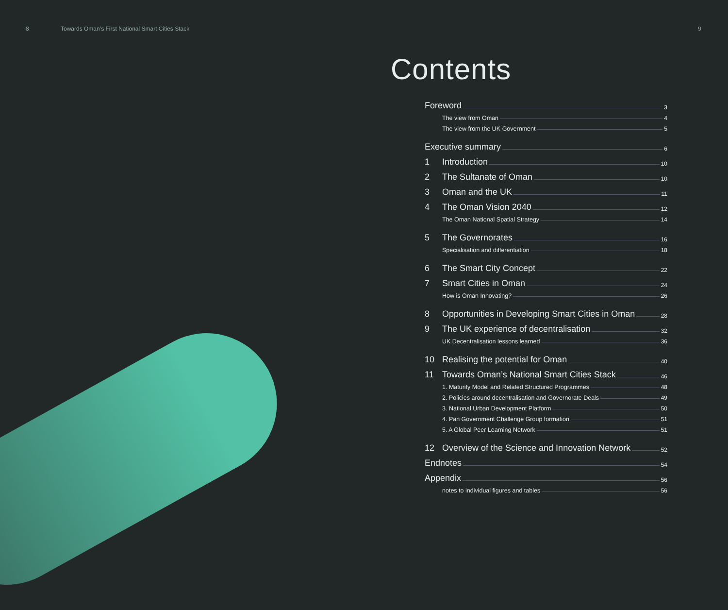8 Towards Oman’s First National Smart Cities Stack
9
Contents
Foreword 3
The view from Oman 4
The view from the UK Government 5
Executive summary 6
1 Introduction 10
2 The Sultanate of Oman 10
3 Oman and the UK 11
4 The Oman Vision 2040 12
The Oman National Spatial Strategy 14
5 The Governorates 16
Specialisation and differentiation 18
6 The Smart City Concept 22
7 Smart Cities in Oman 24
How is Oman Innovating? 26
8 Opportunities in Developing Smart Cities in Oman 28
9 The UK experience of decentralisation 32
UK Decentralisation lessons learned 36
10 Realising the potential for Oman 40
11 Towards Oman’s National Smart Cities Stack 46
1. Maturity Model and Related Structured Programmes 48
2. Policies around decentralisation and Governorate Deals 49
3. National Urban Development Platform 50
4. Pan Government Challenge Group formation 51
5. A Global Peer Learning Network 51
12 Overview of the Science and Innovation Network 52
Endnotes 54
Appendix 56
notes to individual figures and tables 56